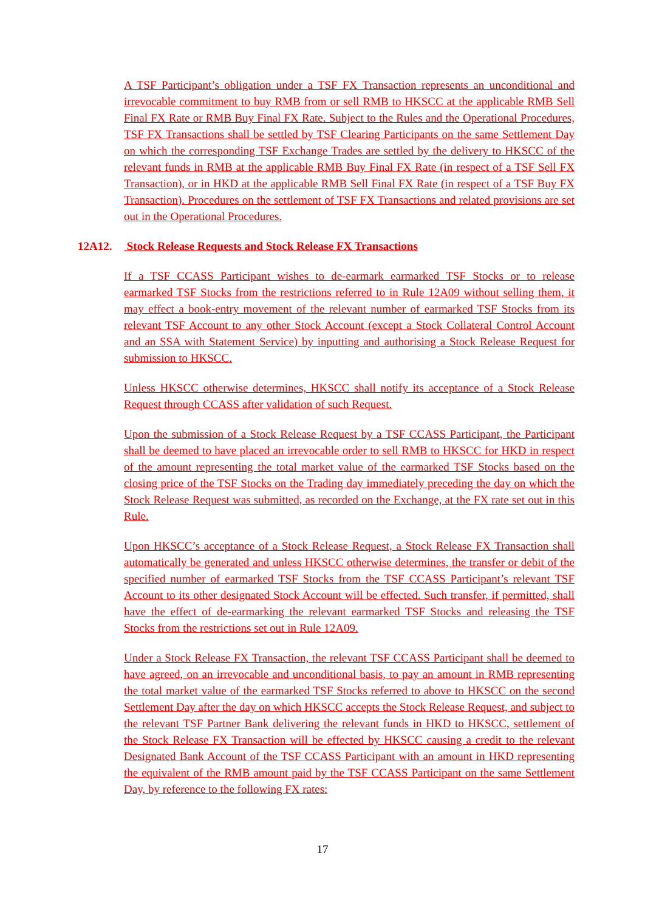A TSF Participant’s obligation under a TSF FX Transaction represents an unconditional and irrevocable commitment to buy RMB from or sell RMB to HKSCC at the applicable RMB Sell Final FX Rate or RMB Buy Final FX Rate. Subject to the Rules and the Operational Procedures, TSF FX Transactions shall be settled by TSF Clearing Participants on the same Settlement Day on which the corresponding TSF Exchange Trades are settled by the delivery to HKSCC of the relevant funds in RMB at the applicable RMB Buy Final FX Rate (in respect of a TSF Sell FX Transaction), or in HKD at the applicable RMB Sell Final FX Rate (in respect of a TSF Buy FX Transaction). Procedures on the settlement of TSF FX Transactions and related provisions are set out in the Operational Procedures.
12A12. Stock Release Requests and Stock Release FX Transactions
If a TSF CCASS Participant wishes to de-earmark earmarked TSF Stocks or to release earmarked TSF Stocks from the restrictions referred to in Rule 12A09 without selling them, it may effect a book-entry movement of the relevant number of earmarked TSF Stocks from its relevant TSF Account to any other Stock Account (except a Stock Collateral Control Account and an SSA with Statement Service) by inputting and authorising a Stock Release Request for submission to HKSCC.
Unless HKSCC otherwise determines, HKSCC shall notify its acceptance of a Stock Release Request through CCASS after validation of such Request.
Upon the submission of a Stock Release Request by a TSF CCASS Participant, the Participant shall be deemed to have placed an irrevocable order to sell RMB to HKSCC for HKD in respect of the amount representing the total market value of the earmarked TSF Stocks based on the closing price of the TSF Stocks on the Trading day immediately preceding the day on which the Stock Release Request was submitted, as recorded on the Exchange, at the FX rate set out in this Rule.
Upon HKSCC’s acceptance of a Stock Release Request, a Stock Release FX Transaction shall automatically be generated and unless HKSCC otherwise determines, the transfer or debit of the specified number of earmarked TSF Stocks from the TSF CCASS Participant’s relevant TSF Account to its other designated Stock Account will be effected. Such transfer, if permitted, shall have the effect of de-earmarking the relevant earmarked TSF Stocks and releasing the TSF Stocks from the restrictions set out in Rule 12A09.
Under a Stock Release FX Transaction, the relevant TSF CCASS Participant shall be deemed to have agreed, on an irrevocable and unconditional basis, to pay an amount in RMB representing the total market value of the earmarked TSF Stocks referred to above to HKSCC on the second Settlement Day after the day on which HKSCC accepts the Stock Release Request, and subject to the relevant TSF Partner Bank delivering the relevant funds in HKD to HKSCC, settlement of the Stock Release FX Transaction will be effected by HKSCC causing a credit to the relevant Designated Bank Account of the TSF CCASS Participant with an amount in HKD representing the equivalent of the RMB amount paid by the TSF CCASS Participant on the same Settlement Day, by reference to the following FX rates:
17